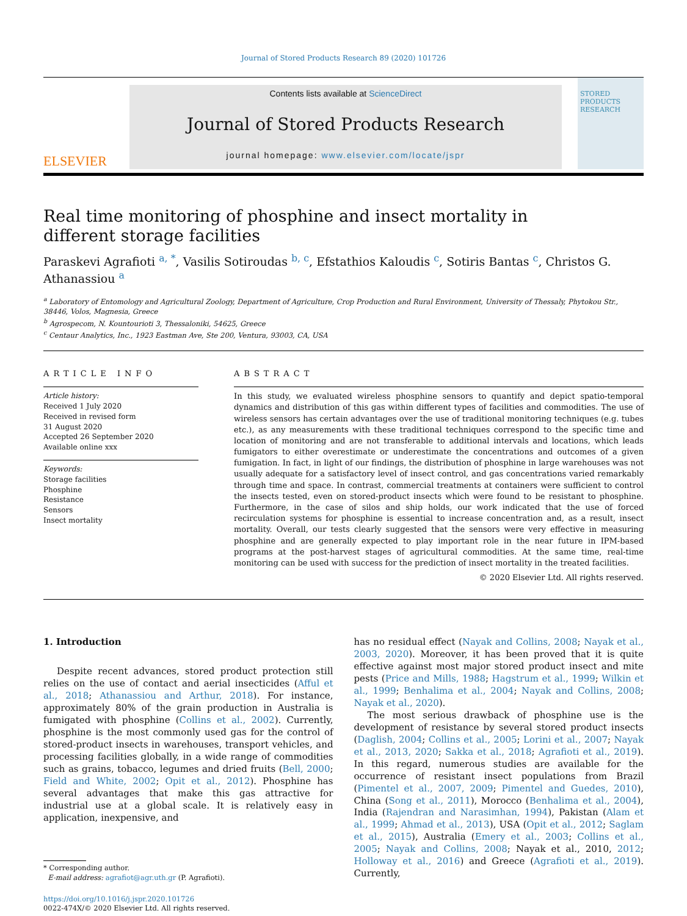Journal of Stored Products Research 89 (2020) 101726
ELSEVIER
Contents lists available at ScienceDirect
Journal of Stored Products Research
journal homepage: www.elsevier.com/locate/jspr
STORED PRODUCTS RESEARCH
Real time monitoring of phosphine and insect mortality in different storage facilities
Paraskevi Agrafioti <sup>a, *</sup>, Vasilis Sotiroudas <sup>b, c</sup>, Efstathios Kaloudis <sup>c</sup>, Sotiris Bantas <sup>c</sup>, Christos G. Athanassiou <sup>a</sup>
<sup>a</sup> Laboratory of Entomology and Agricultural Zoology, Department of Agriculture, Crop Production and Rural Environment, University of Thessaly, Phytokou Str., 38446, Volos, Magnesia, Greece
<sup>b</sup> Agrospecom, N. Kountourioti 3, Thessaloniki, 54625, Greece
<sup>c</sup> Centaur Analytics, Inc., 1923 Eastman Ave, Ste 200, Ventura, 93003, CA, USA
ARTICLE INFO
Article history:
Received 1 July 2020
Received in revised form
31 August 2020
Accepted 26 September 2020
Available online xxx
Keywords:
Storage facilities
Phosphine
Resistance
Sensors
Insect mortality
ABSTRACT
In this study, we evaluated wireless phosphine sensors to quantify and depict spatio-temporal dynamics and distribution of this gas within different types of facilities and commodities. The use of wireless sensors has certain advantages over the use of traditional monitoring techniques (e.g. tubes etc.), as any measurements with these traditional techniques correspond to the specific time and location of monitoring and are not transferable to additional intervals and locations, which leads fumigators to either overestimate or underestimate the concentrations and outcomes of a given fumigation. In fact, in light of our findings, the distribution of phosphine in large warehouses was not usually adequate for a satisfactory level of insect control, and gas concentrations varied remarkably through time and space. In contrast, commercial treatments at containers were sufficient to control the insects tested, even on stored-product insects which were found to be resistant to phosphine. Furthermore, in the case of silos and ship holds, our work indicated that the use of forced recirculation systems for phosphine is essential to increase concentration and, as a result, insect mortality. Overall, our tests clearly suggested that the sensors were very effective in measuring phosphine and are generally expected to play important role in the near future in IPM-based programs at the post-harvest stages of agricultural commodities. At the same time, real-time monitoring can be used with success for the prediction of insect mortality in the treated facilities.
© 2020 Elsevier Ltd. All rights reserved.
1. Introduction
Despite recent advances, stored product protection still relies on the use of contact and aerial insecticides (Afful et al., 2018; Athanassiou and Arthur, 2018). For instance, approximately 80% of the grain production in Australia is fumigated with phosphine (Collins et al., 2002). Currently, phosphine is the most commonly used gas for the control of stored-product insects in warehouses, transport vehicles, and processing facilities globally, in a wide range of commodities such as grains, tobacco, legumes and dried fruits (Bell, 2000; Field and White, 2002; Opit et al., 2012). Phosphine has several advantages that make this gas attractive for industrial use at a global scale. It is relatively easy in application, inexpensive, and
* Corresponding author.
E-mail address: agrafiot@agr.uth.gr (P. Agrafioti).
https://doi.org/10.1016/j.jspr.2020.101726
0022-474X/© 2020 Elsevier Ltd. All rights reserved.
has no residual effect (Nayak and Collins, 2008; Nayak et al., 2003, 2020). Moreover, it has been proved that it is quite effective against most major stored product insect and mite pests (Price and Mills, 1988; Hagstrum et al., 1999; Wilkin et al., 1999; Benhalima et al., 2004; Nayak and Collins, 2008; Nayak et al., 2020).
The most serious drawback of phosphine use is the development of resistance by several stored product insects (Daglish, 2004; Collins et al., 2005; Lorini et al., 2007; Nayak et al., 2013, 2020; Sakka et al., 2018; Agrafioti et al., 2019). In this regard, numerous studies are available for the occurrence of resistant insect populations from Brazil (Pimentel et al., 2007, 2009; Pimentel and Guedes, 2010), China (Song et al., 2011), Morocco (Benhalima et al., 2004), India (Rajendran and Narasimhan, 1994), Pakistan (Alam et al., 1999; Ahmad et al., 2013), USA (Opit et al., 2012; Saglam et al., 2015), Australia (Emery et al., 2003; Collins et al., 2005; Nayak and Collins, 2008; Nayak et al., 2010, 2012; Holloway et al., 2016) and Greece (Agrafioti et al., 2019). Currently,